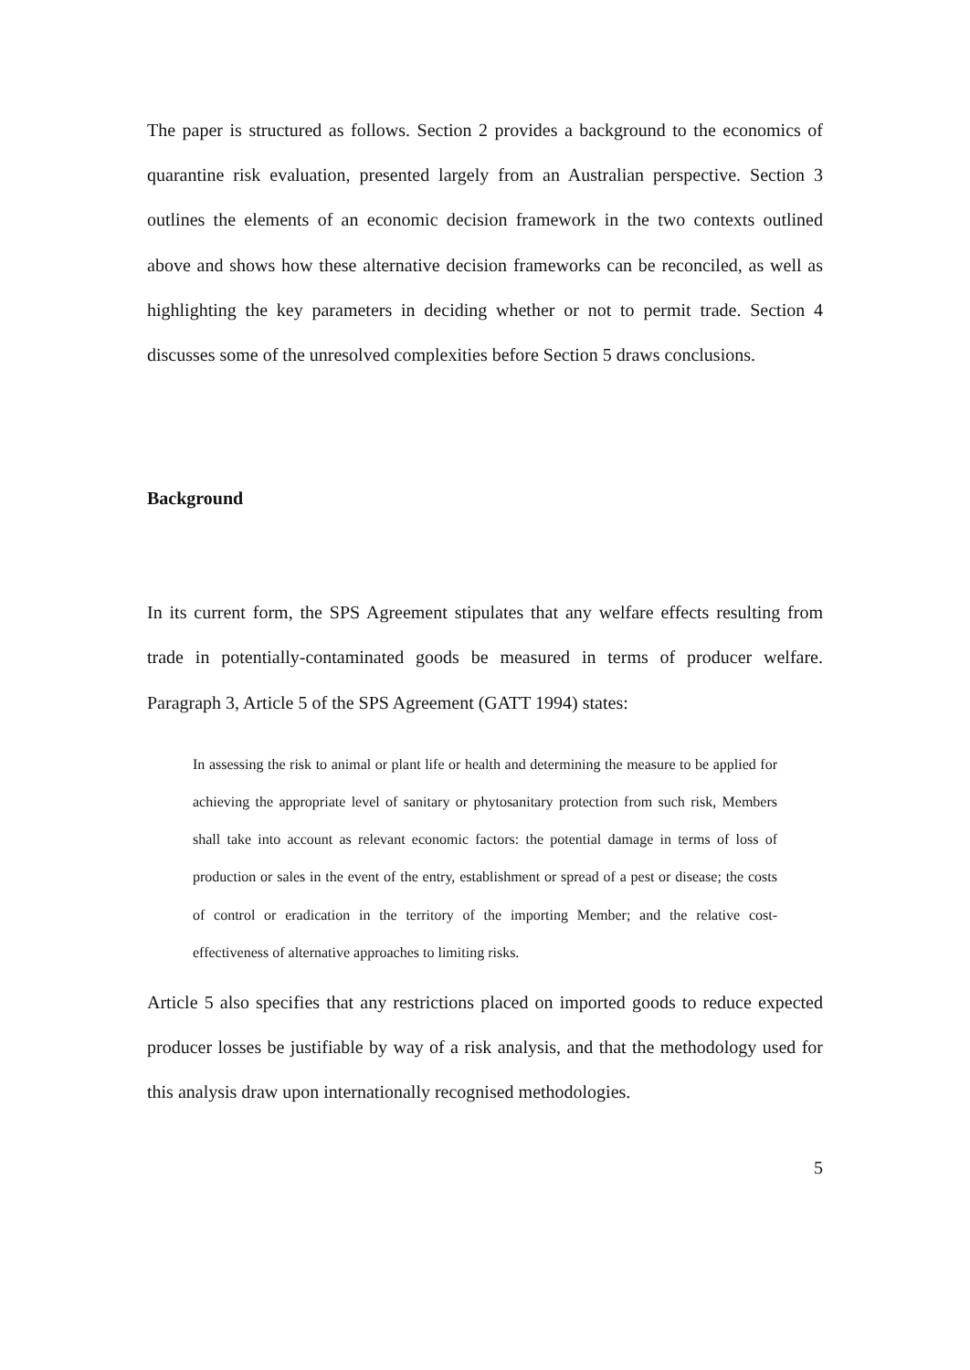The paper is structured as follows. Section 2 provides a background to the economics of quarantine risk evaluation, presented largely from an Australian perspective. Section 3 outlines the elements of an economic decision framework in the two contexts outlined above and shows how these alternative decision frameworks can be reconciled, as well as highlighting the key parameters in deciding whether or not to permit trade. Section 4 discusses some of the unresolved complexities before Section 5 draws conclusions.
Background
In its current form, the SPS Agreement stipulates that any welfare effects resulting from trade in potentially-contaminated goods be measured in terms of producer welfare. Paragraph 3, Article 5 of the SPS Agreement (GATT 1994) states:
In assessing the risk to animal or plant life or health and determining the measure to be applied for achieving the appropriate level of sanitary or phytosanitary protection from such risk, Members shall take into account as relevant economic factors: the potential damage in terms of loss of production or sales in the event of the entry, establishment or spread of a pest or disease; the costs of control or eradication in the territory of the importing Member; and the relative cost-effectiveness of alternative approaches to limiting risks.
Article 5 also specifies that any restrictions placed on imported goods to reduce expected producer losses be justifiable by way of a risk analysis, and that the methodology used for this analysis draw upon internationally recognised methodologies.
5